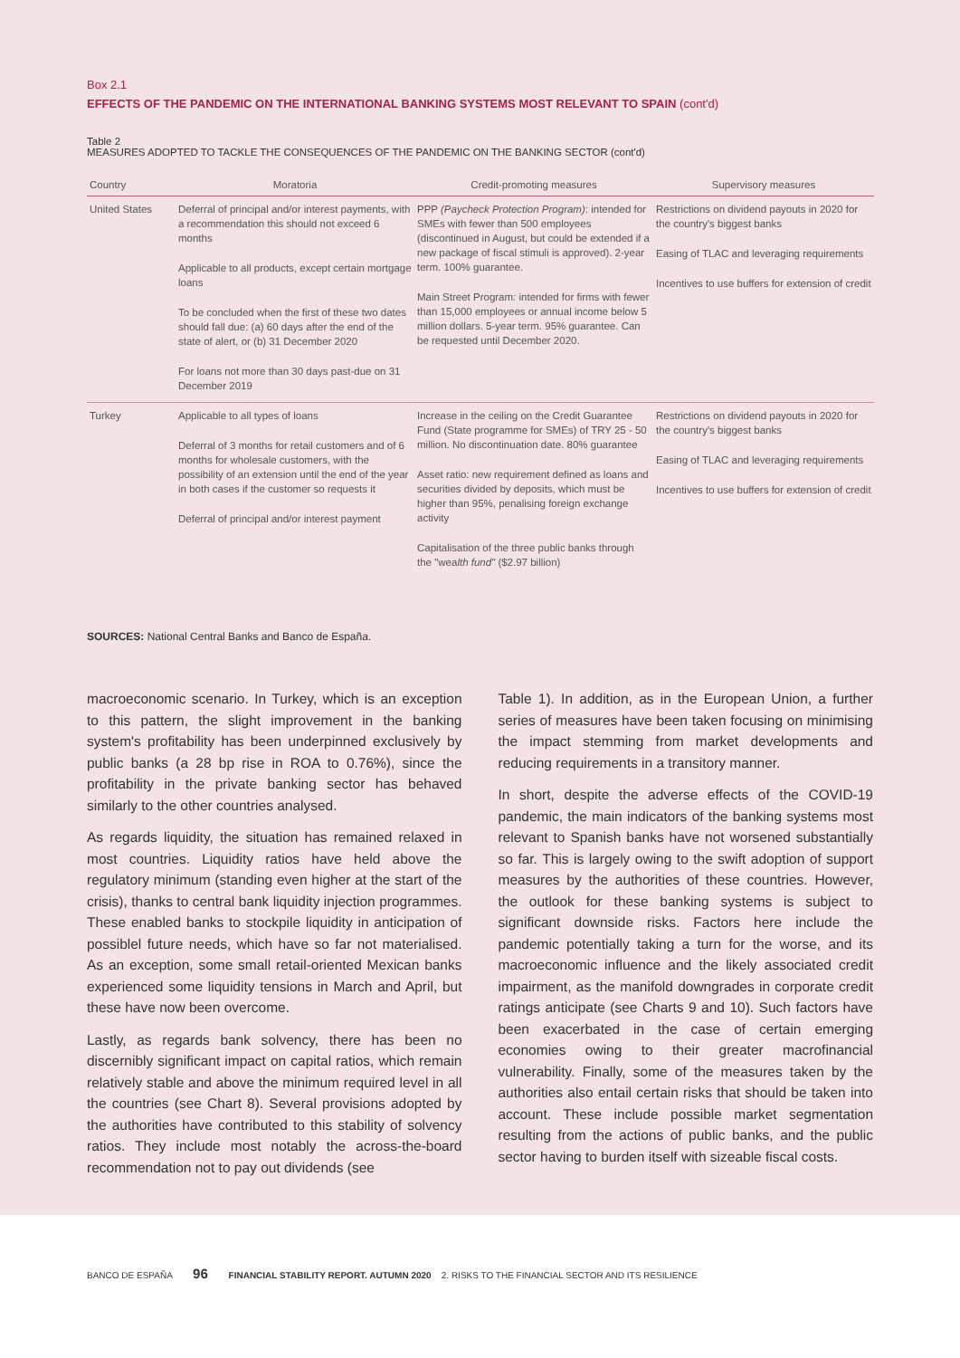Box 2.1
EFFECTS OF THE PANDEMIC ON THE INTERNATIONAL BANKING SYSTEMS MOST RELEVANT TO SPAIN (cont'd)
Table 2
MEASURES ADOPTED TO TACKLE THE CONSEQUENCES OF THE PANDEMIC ON THE BANKING SECTOR (cont'd)
| Country | Moratoria | Credit-promoting measures | Supervisory measures |
| --- | --- | --- | --- |
| United States | Deferral of principal and/or interest payments, with a recommendation this should not exceed 6 months Applicable to all products, except certain mortgage loans To be concluded when the first of these two dates should fall due: (a) 60 days after the end of the state of alert, or (b) 31 December 2020 For loans not more than 30 days past-due on 31 December 2019 | PPP (Paycheck Protection Program) : intended for SMEs with fewer than 500 employees (discontinued in August, but could be extended if a new package of fiscal stimuli is approved). 2-year term. 100% guarantee. Main Street Program : intended for firms with fewer than 15,000 employees or annual income below 5 million dollars. 5-year term. 95% guarantee. Can be requested until December 2020. | Restrictions on dividend payouts in 2020 for the country's biggest banks Easing of TLAC and leveraging requirements Incentives to use buffers for extension of credit |
| Turkey | Applicable to all types of loans Deferral of 3 months for retail customers and of 6 months for wholesale customers, with the possibility of an extension until the end of the year in both cases if the customer so requests it Deferral of principal and/or interest payment | Increase in the ceiling on the Credit Guarantee Fund (State programme for SMEs) of TRY 25 - 50 million. No discontinuation date. 80% guarantee Asset ratio: new requirement defined as loans and securities divided by deposits, which must be higher than 95%, penalising foreign exchange activity Capitalisation of the three public banks through the "wea lth fund" ($2.97 billion) | Restrictions on dividend payouts in 2020 for the country's biggest banks Easing of TLAC and leveraging requirements Incentives to use buffers for extension of credit |
SOURCES: National Central Banks and Banco de España.
macroeconomic scenario. In Turkey, which is an exception to this pattern, the slight improvement in the banking system's profitability has been underpinned exclusively by public banks (a 28 bp rise in ROA to 0.76%), since the profitability in the private banking sector has behaved similarly to the other countries analysed.
As regards liquidity, the situation has remained relaxed in most countries. Liquidity ratios have held above the regulatory minimum (standing even higher at the start of the crisis), thanks to central bank liquidity injection programmes. These enabled banks to stockpile liquidity in anticipation of possiblel future needs, which have so far not materialised. As an exception, some small retail-oriented Mexican banks experienced some liquidity tensions in March and April, but these have now been overcome.
Lastly, as regards bank solvency, there has been no discernibly significant impact on capital ratios, which remain relatively stable and above the minimum required level in all the countries (see Chart 8). Several provisions adopted by the authorities have contributed to this stability of solvency ratios. They include most notably the across-the-board recommendation not to pay out dividends (see
Table 1). In addition, as in the European Union, a further series of measures have been taken focusing on minimising the impact stemming from market developments and reducing requirements in a transitory manner.
In short, despite the adverse effects of the COVID-19 pandemic, the main indicators of the banking systems most relevant to Spanish banks have not worsened substantially so far. This is largely owing to the swift adoption of support measures by the authorities of these countries. However, the outlook for these banking systems is subject to significant downside risks. Factors here include the pandemic potentially taking a turn for the worse, and its macroeconomic influence and the likely associated credit impairment, as the manifold downgrades in corporate credit ratings anticipate (see Charts 9 and 10). Such factors have been exacerbated in the case of certain emerging economies owing to their greater macrofinancial vulnerability. Finally, some of the measures taken by the authorities also entail certain risks that should be taken into account. These include possible market segmentation resulting from the actions of public banks, and the public sector having to burden itself with sizeable fiscal costs.
BANCO DE ESPAÑA 96 FINANCIAL STABILITY REPORT. AUTUMN 2020 2. RISKS TO THE FINANCIAL SECTOR AND ITS RESILIENCE